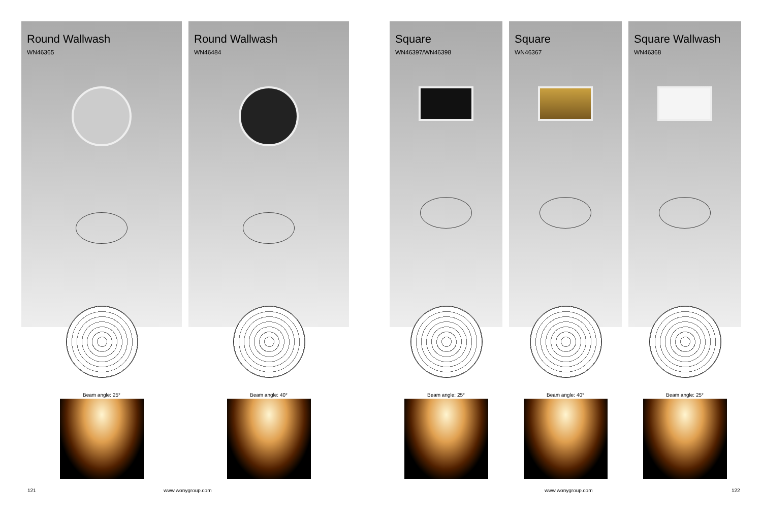Round Wallwash
WN46365
Beam angle: 25°
Round Wallwash
WN46484
Beam angle: 40°
Square
WN46397/WN46398
Beam angle: 25°
Square
WN46367
Beam angle: 40°
Square Wallwash
WN46368
Beam angle: 25°
121 www.wonygroup.com www.wonygroup.com 122